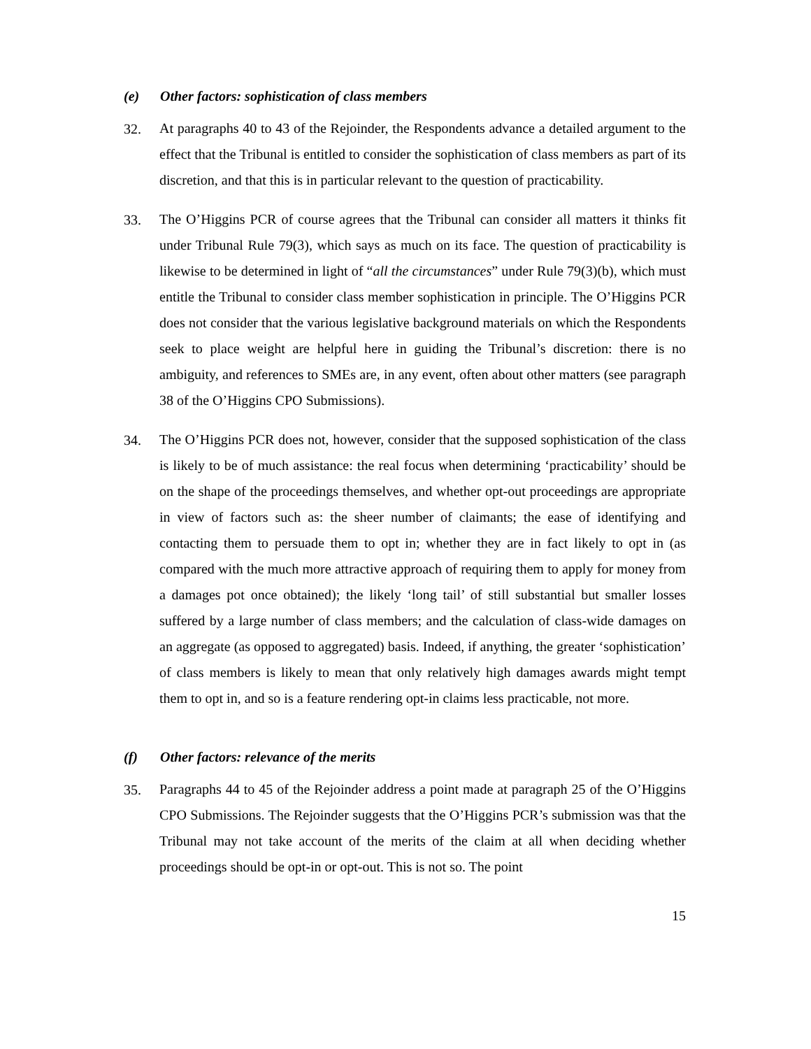(e) Other factors: sophistication of class members
32.
At paragraphs 40 to 43 of the Rejoinder, the Respondents advance a detailed argument to the effect that the Tribunal is entitled to consider the sophistication of class members as part of its discretion, and that this is in particular relevant to the question of practicability.
33.
The O’Higgins PCR of course agrees that the Tribunal can consider all matters it thinks fit under Tribunal Rule 79(3), which says as much on its face. The question of practicability is likewise to be determined in light of “all the circumstances” under Rule 79(3)(b), which must entitle the Tribunal to consider class member sophistication in principle. The O’Higgins PCR does not consider that the various legislative background materials on which the Respondents seek to place weight are helpful here in guiding the Tribunal’s discretion: there is no ambiguity, and references to SMEs are, in any event, often about other matters (see paragraph 38 of the O’Higgins CPO Submissions).
34.
The O’Higgins PCR does not, however, consider that the supposed sophistication of the class is likely to be of much assistance: the real focus when determining ‘practicability’ should be on the shape of the proceedings themselves, and whether opt-out proceedings are appropriate in view of factors such as: the sheer number of claimants; the ease of identifying and contacting them to persuade them to opt in; whether they are in fact likely to opt in (as compared with the much more attractive approach of requiring them to apply for money from a damages pot once obtained); the likely ‘long tail’ of still substantial but smaller losses suffered by a large number of class members; and the calculation of class-wide damages on an aggregate (as opposed to aggregated) basis. Indeed, if anything, the greater ‘sophistication’ of class members is likely to mean that only relatively high damages awards might tempt them to opt in, and so is a feature rendering opt-in claims less practicable, not more.
(f) Other factors: relevance of the merits
35.
Paragraphs 44 to 45 of the Rejoinder address a point made at paragraph 25 of the O’Higgins CPO Submissions. The Rejoinder suggests that the O’Higgins PCR’s submission was that the Tribunal may not take account of the merits of the claim at all when deciding whether proceedings should be opt-in or opt-out. This is not so. The point
15